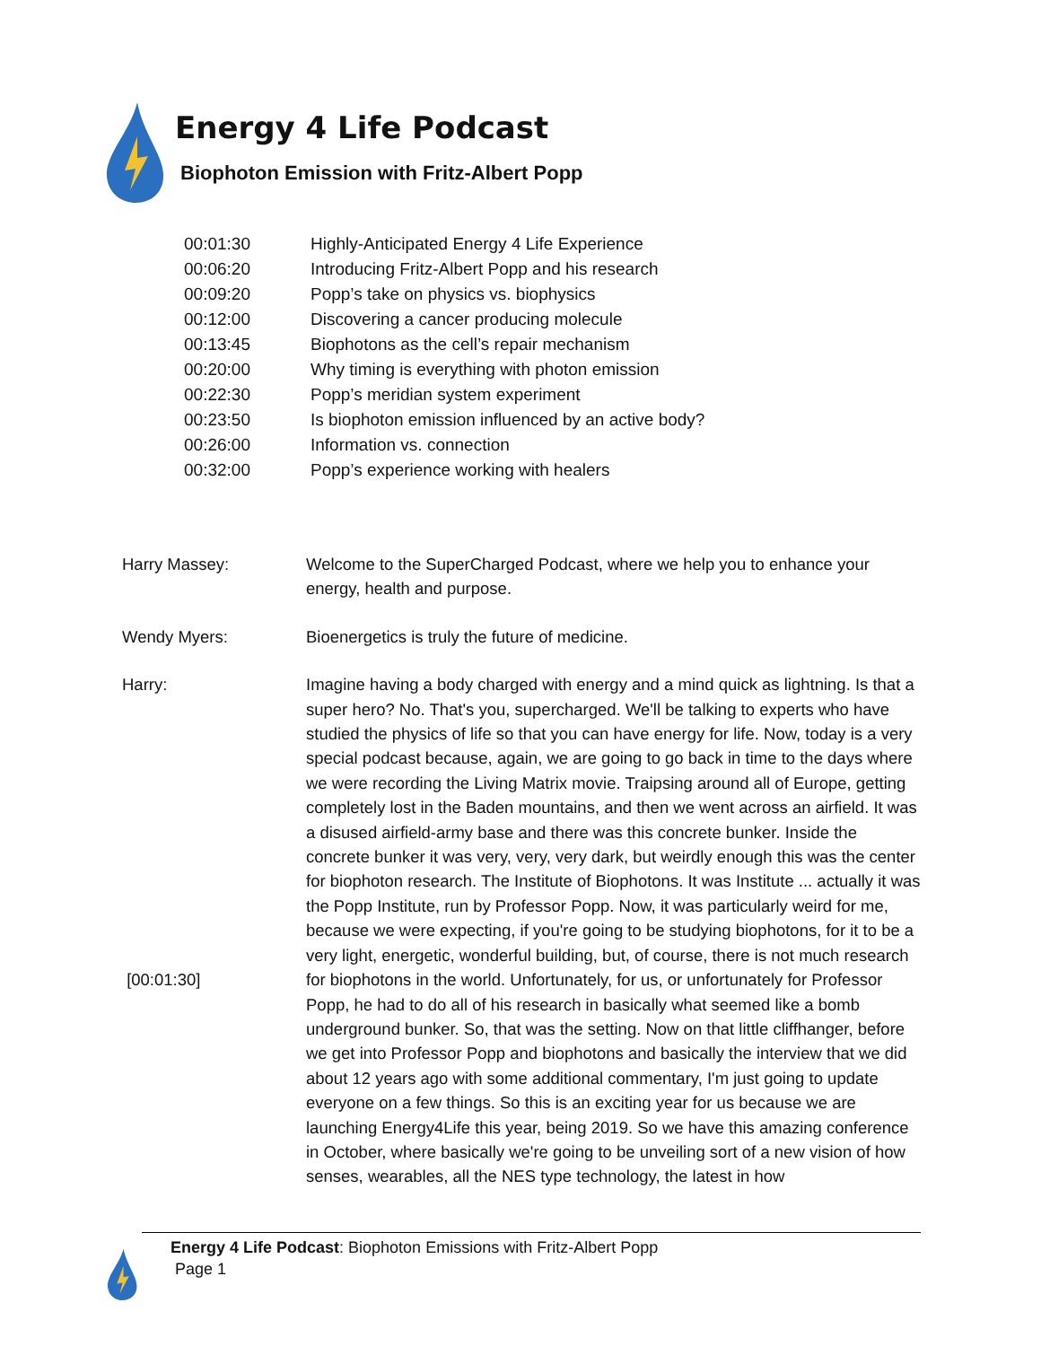Energy 4 Life Podcast
Biophoton Emission with Fritz-Albert Popp
| 00:01:30 | Highly-Anticipated Energy 4 Life Experience |
| 00:06:20 | Introducing Fritz-Albert Popp and his research |
| 00:09:20 | Popp’s take on physics vs. biophysics |
| 00:12:00 | Discovering a cancer producing molecule |
| 00:13:45 | Biophotons as the cell’s repair mechanism |
| 00:20:00 | Why timing is everything with photon emission |
| 00:22:30 | Popp’s meridian system experiment |
| 00:23:50 | Is biophoton emission influenced by an active body? |
| 00:26:00 | Information vs. connection |
| 00:32:00 | Popp’s experience working with healers |
| Harry Massey: | Welcome to the SuperCharged Podcast, where we help you to enhance your energy, health and purpose. |
| Wendy Myers: | Bioenergetics is truly the future of medicine. |
| Harry: [00:01:30] | Imagine having a body charged with energy and a mind quick as lightning. Is that a super hero? No. That's you, supercharged. We'll be talking to experts who have studied the physics of life so that you can have energy for life. Now, today is a very special podcast because, again, we are going to go back in time to the days where we were recording the Living Matrix movie. Traipsing around all of Europe, getting completely lost in the Baden mountains, and then we went across an airfield. It was a disused airfield-army base and there was this concrete bunker. Inside the concrete bunker it was very, very, very dark, but weirdly enough this was the center for biophoton research. The Institute of Biophotons. It was Institute ... actually it was the Popp Institute, run by Professor Popp. Now, it was particularly weird for me, because we were expecting, if you're going to be studying biophotons, for it to be a very light, energetic, wonderful building, but, of course, there is not much research for biophotons in the world. Unfortunately, for us, or unfortunately for Professor Popp, he had to do all of his research in basically what seemed like a bomb underground bunker. So, that was the setting. Now on that little cliffhanger, before we get into Professor Popp and biophotons and basically the interview that we did about 12 years ago with some additional commentary, I'm just going to update everyone on a few things. So this is an exciting year for us because we are launching Energy4Life this year, being 2019. So we have this amazing conference in October, where basically we're going to be unveiling sort of a new vision of how senses, wearables, all the NES type technology, the latest in how |
Energy 4 Life Podcast: Biophoton Emissions with Fritz-Albert Popp
Page 1